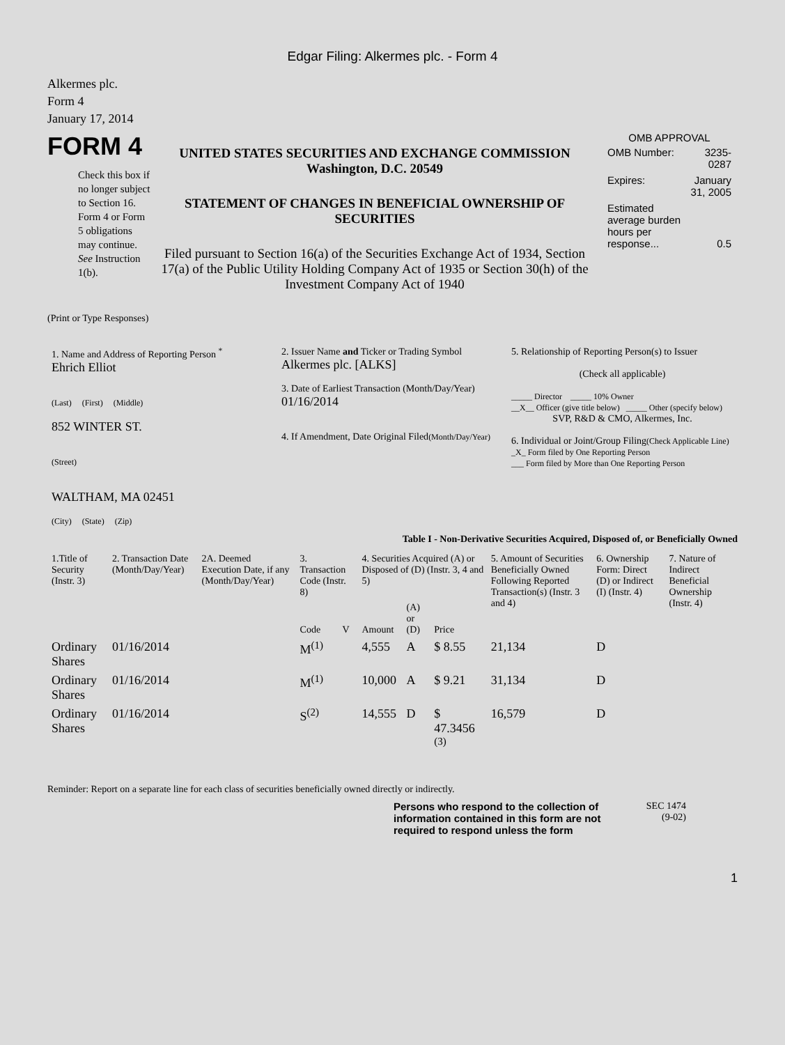Edgar Filing: Alkermes plc. - Form 4
Alkermes plc.
Form 4
January 17, 2014
FORM 4
Check this box if no longer subject to Section 16. Form 4 or Form 5 obligations may continue. See Instruction 1(b).
UNITED STATES SECURITIES AND EXCHANGE COMMISSION
Washington, D.C. 20549
STATEMENT OF CHANGES IN BENEFICIAL OWNERSHIP OF SECURITIES
Filed pursuant to Section 16(a) of the Securities Exchange Act of 1934, Section 17(a) of the Public Utility Holding Company Act of 1935 or Section 30(h) of the Investment Company Act of 1940
OMB APPROVAL
| OMB Number: | 3235-0287 |
| Expires: | January 31, 2005 |
| Estimated average burden hours per response... | 0.5 |
(Print or Type Responses)
| 1. Name and Address of Reporting Person <sup>*</sup> Ehrich Elliot (Last) (First) (Middle) 852 WINTER ST. (Street) WALTHAM, MA 02451 (City) (State) (Zip) | 2. Issuer Name and Ticker or Trading Symbol Alkermes plc. [ALKS] 3. Date of Earliest Transaction (Month/Day/Year) 01/16/2014 4. If Amendment, Date Original Filed (Month/Day/Year) | 5. Relationship of Reporting Person(s) to Issuer (Check all applicable) _____ Director _____ 10% Owner __X__ Officer (give title below) _____ Other (specify below) SVP, R&D & CMO, Alkermes, Inc. 6. Individual or Joint/Group Filing (Check Applicable Line) _X_ Form filed by One Reporting Person ___ Form filed by More than One Reporting Person |
Table I - Non-Derivative Securities Acquired, Disposed of, or Beneficially Owned
| 1.Title of Security (Instr. 3) | 2. Transaction Date (Month/Day/Year) | 2A. Deemed Execution Date, if any (Month/Day/Year) | 3. Transaction Code (Instr. 8) | | 4. Securities Acquired (A) or Disposed of (D) (Instr. 3, 4 and 5) | | | 5. Amount of Securities Beneficially Owned Following Reported Transaction(s) (Instr. 3 and 4) | 6. Ownership Form: Direct (D) or Indirect (I) (Instr. 4) | 7. Nature of Indirect Beneficial Ownership (Instr. 4) |
| --- | --- | --- | --- | --- | --- | --- | --- | --- | --- | --- |
| | | | Code | V | Amount | (A) or (D) | Price | | | |
| Ordinary Shares | 01/16/2014 | | M<sup>(1)</sup> | | 4,555 | A | $ 8.55 | 21,134 | D | |
| Ordinary Shares | 01/16/2014 | | M<sup>(1)</sup> | | 10,000 | A | $ 9.21 | 31,134 | D | |
| Ordinary Shares | 01/16/2014 | | S<sup>(2)</sup> | | 14,555 | D | $ 47.3456 <sup>(3)</sup> | 16,579 | D | |
Reminder: Report on a separate line for each class of securities beneficially owned directly or indirectly.
Persons who respond to the collection of information contained in this form are not required to respond unless the form
SEC 1474
(9-02)
1